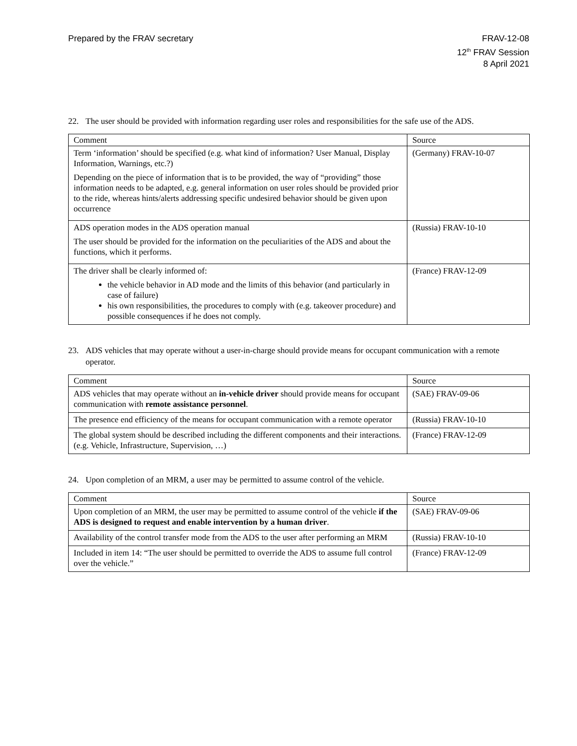Prepared by the FRAV secretary FRAV-12-08
12<sup>th</sup> FRAV Session
8 April 2021
22. The user should be provided with information regarding user roles and responsibilities for the safe use of the ADS.
| Comment | Source |
| --- | --- |
| Term ‘information’ should be specified (e.g. what kind of information? User Manual, Display Information, Warnings, etc.?) Depending on the piece of information that is to be provided, the way of “providing” those information needs to be adapted, e.g. general information on user roles should be provided prior to the ride, whereas hints/alerts addressing specific undesired behavior should be given upon occurrence | (Germany) FRAV-10-07 |
| ADS operation modes in the ADS operation manual The user should be provided for the information on the peculiarities of the ADS and about the functions, which it performs. | (Russia) FRAV-10-10 |
| The driver shall be clearly informed of: the vehicle behavior in AD mode and the limits of this behavior (and particularly in case of failure) his own responsibilities, the procedures to comply with (e.g. takeover procedure) and possible consequences if he does not comply. | (France) FRAV-12-09 |
23. ADS vehicles that may operate without a user-in-charge should provide means for occupant communication with a remote operator.
| Comment | Source |
| --- | --- |
| ADS vehicles that may operate without an in-vehicle driver should provide means for occupant communication with remote assistance personnel . | (SAE) FRAV-09-06 |
| The presence end efficiency of the means for occupant communication with a remote operator | (Russia) FRAV-10-10 |
| The global system should be described including the different components and their interactions. (e.g. Vehicle, Infrastructure, Supervision, …) | (France) FRAV-12-09 |
24. Upon completion of an MRM, a user may be permitted to assume control of the vehicle.
| Comment | Source |
| --- | --- |
| Upon completion of an MRM, the user may be permitted to assume control of the vehicle if the ADS is designed to request and enable intervention by a human driver . | (SAE) FRAV-09-06 |
| Availability of the control transfer mode from the ADS to the user after performing an MRM | (Russia) FRAV-10-10 |
| Included in item 14: “The user should be permitted to override the ADS to assume full control over the vehicle.” | (France) FRAV-12-09 |